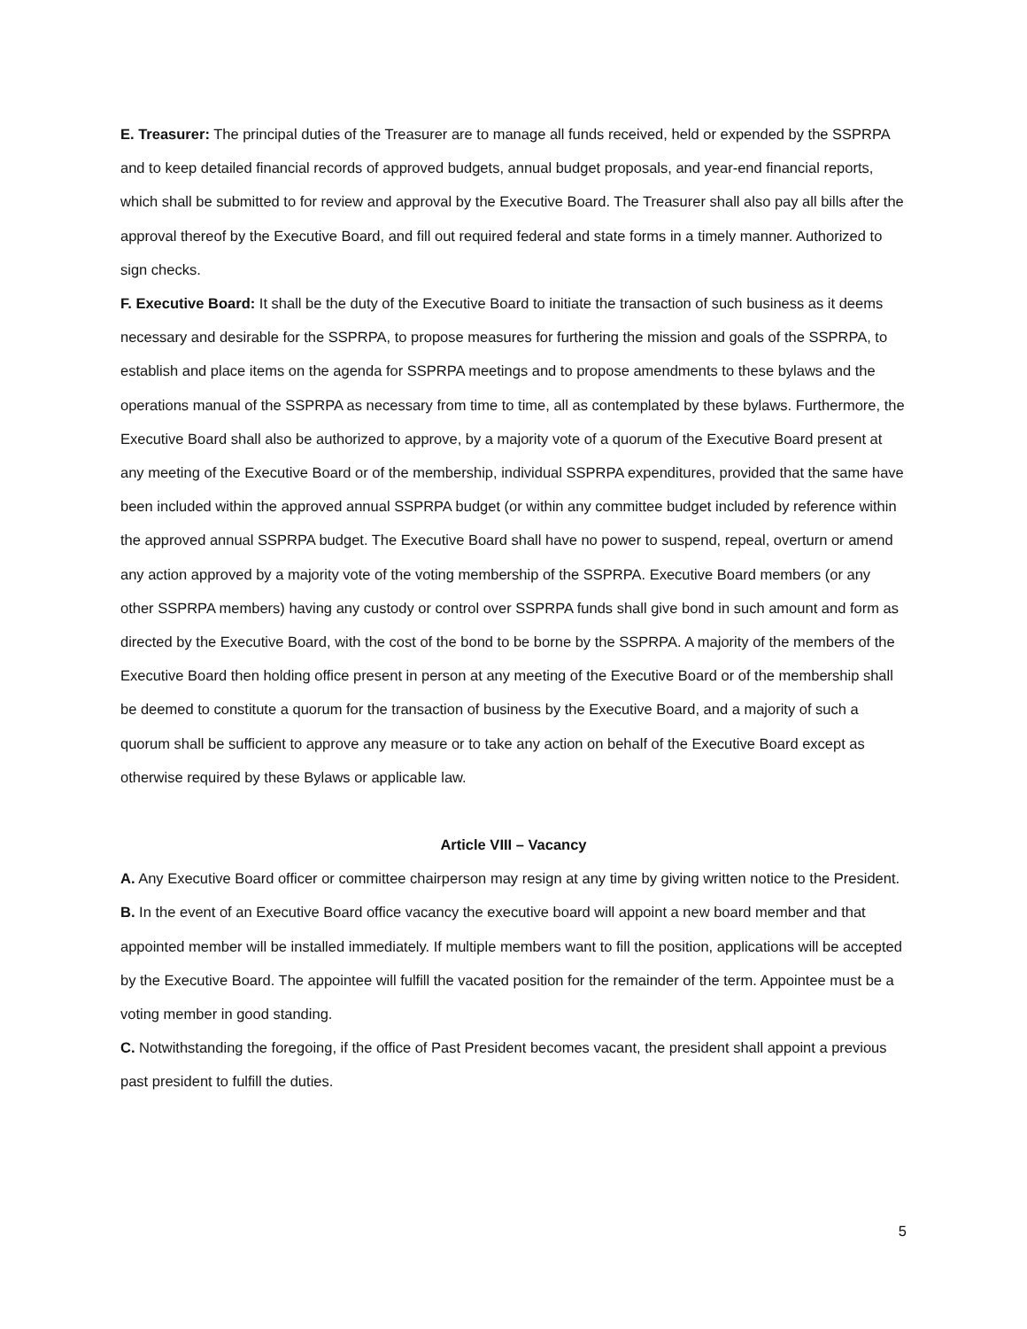E. Treasurer: The principal duties of the Treasurer are to manage all funds received, held or expended by the SSPRPA and to keep detailed financial records of approved budgets, annual budget proposals, and year-end financial reports, which shall be submitted to for review and approval by the Executive Board. The Treasurer shall also pay all bills after the approval thereof by the Executive Board, and fill out required federal and state forms in a timely manner. Authorized to sign checks.
F. Executive Board: It shall be the duty of the Executive Board to initiate the transaction of such business as it deems necessary and desirable for the SSPRPA, to propose measures for furthering the mission and goals of the SSPRPA, to establish and place items on the agenda for SSPRPA meetings and to propose amendments to these bylaws and the operations manual of the SSPRPA as necessary from time to time, all as contemplated by these bylaws. Furthermore, the Executive Board shall also be authorized to approve, by a majority vote of a quorum of the Executive Board present at any meeting of the Executive Board or of the membership, individual SSPRPA expenditures, provided that the same have been included within the approved annual SSPRPA budget (or within any committee budget included by reference within the approved annual SSPRPA budget. The Executive Board shall have no power to suspend, repeal, overturn or amend any action approved by a majority vote of the voting membership of the SSPRPA. Executive Board members (or any other SSPRPA members) having any custody or control over SSPRPA funds shall give bond in such amount and form as directed by the Executive Board, with the cost of the bond to be borne by the SSPRPA. A majority of the members of the Executive Board then holding office present in person at any meeting of the Executive Board or of the membership shall be deemed to constitute a quorum for the transaction of business by the Executive Board, and a majority of such a quorum shall be sufficient to approve any measure or to take any action on behalf of the Executive Board except as otherwise required by these Bylaws or applicable law.
Article VIII – Vacancy
A. Any Executive Board officer or committee chairperson may resign at any time by giving written notice to the President.
B. In the event of an Executive Board office vacancy the executive board will appoint a new board member and that appointed member will be installed immediately. If multiple members want to fill the position, applications will be accepted by the Executive Board. The appointee will fulfill the vacated position for the remainder of the term. Appointee must be a voting member in good standing.
C. Notwithstanding the foregoing, if the office of Past President becomes vacant, the president shall appoint a previous past president to fulfill the duties.
5